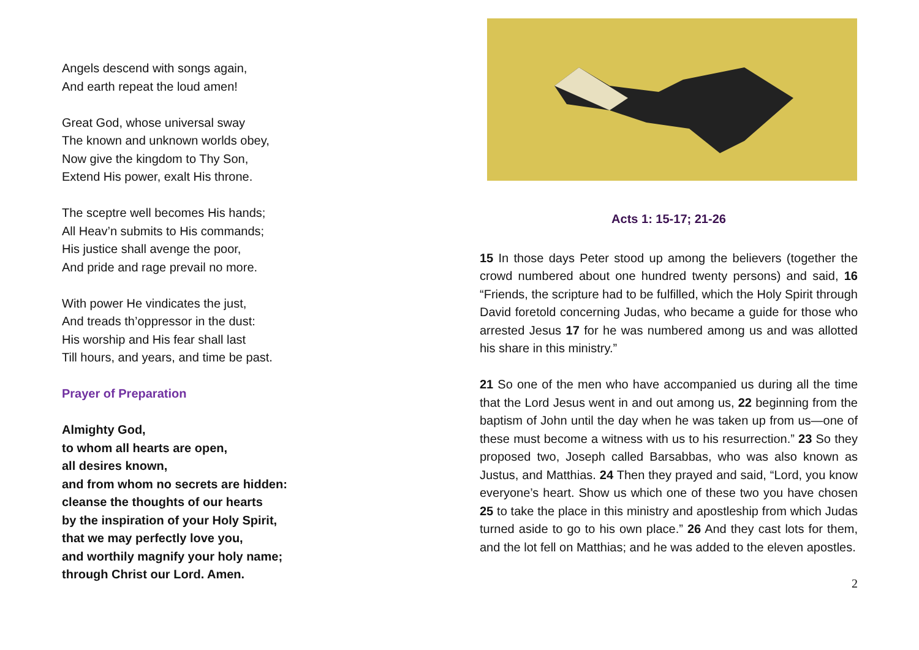Angels descend with songs again,
And earth repeat the loud amen!
Great God, whose universal sway
The known and unknown worlds obey,
Now give the kingdom to Thy Son,
Extend His power, exalt His throne.
The sceptre well becomes His hands;
All Heav’n submits to His commands;
His justice shall avenge the poor,
And pride and rage prevail no more.
With power He vindicates the just,
And treads th’oppressor in the dust:
His worship and His fear shall last
Till hours, and years, and time be past.
Prayer of Preparation
Almighty God,
to whom all hearts are open,
all desires known,
and from whom no secrets are hidden:
cleanse the thoughts of our hearts
by the inspiration of your Holy Spirit,
that we may perfectly love you,
and worthily magnify your holy name;
through Christ our Lord. Amen.
Acts 1: 15-17; 21-26
15 In those days Peter stood up among the believers (together the crowd numbered about one hundred twenty persons) and said, 16 “Friends, the scripture had to be fulfilled, which the Holy Spirit through David foretold concerning Judas, who became a guide for those who arrested Jesus 17 for he was numbered among us and was allotted his share in this ministry.”
21 So one of the men who have accompanied us during all the time that the Lord Jesus went in and out among us, 22 beginning from the baptism of John until the day when he was taken up from us—one of these must become a witness with us to his resurrection.” 23 So they proposed two, Joseph called Barsabbas, who was also known as Justus, and Matthias. 24 Then they prayed and said, “Lord, you know everyone’s heart. Show us which one of these two you have chosen 25 to take the place in this ministry and apostleship from which Judas turned aside to go to his own place.” 26 And they cast lots for them, and the lot fell on Matthias; and he was added to the eleven apostles.
2